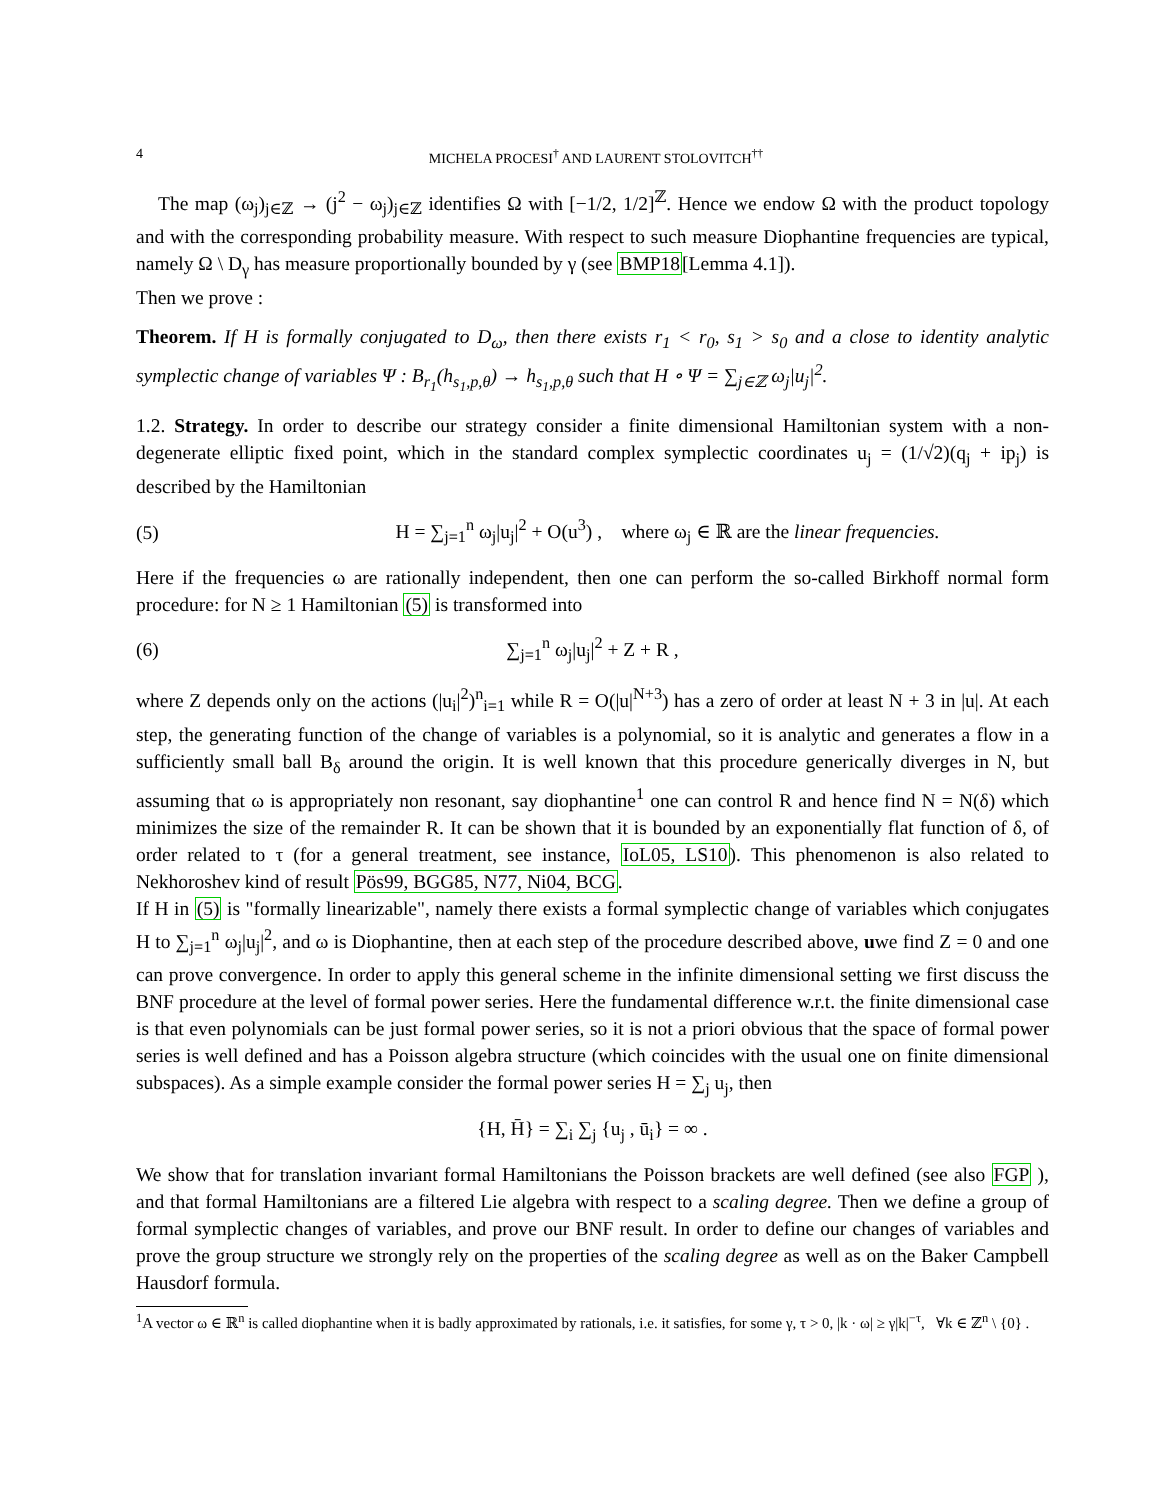4 MICHELA PROCESI<sup>†</sup> AND LAURENT STOLOVITCH<sup>††</sup>
The map (ω<sub>j</sub>)<sub>j∈ℤ</sub> → (j<sup>2</sup> − ω<sub>j</sub>)<sub>j∈ℤ</sub> identifies Ω with [−1/2, 1/2]<sup>ℤ</sup>. Hence we endow Ω with the product topology and with the corresponding probability measure. With respect to such measure Diophantine frequencies are typical, namely Ω \ D<sub>γ</sub> has measure proportionally bounded by γ (see BMP18[Lemma 4.1]).
Then we prove :
Theorem. If H is formally conjugated to D<sub>ω</sub>, then there exists r<sub>1</sub> < r<sub>0</sub>, s<sub>1</sub> > s<sub>0</sub> and a close to identity analytic symplectic change of variables Ψ : B<sub>r<sub>1</sub></sub>(h<sub>s<sub>1</sub>,p,θ</sub>) → h<sub>s<sub>1</sub>,p,θ</sub> such that H ∘ Ψ = ∑<sub>j∈ℤ</sub> ω<sub>j</sub>|u<sub>j</sub>|<sup>2</sup>.
1.2. Strategy. In order to describe our strategy consider a finite dimensional Hamiltonian system with a non-degenerate elliptic fixed point, which in the standard complex symplectic coordinates u<sub>j</sub> = (1/√2)(q<sub>j</sub> + ip<sub>j</sub>) is described by the Hamiltonian
(5) H = ∑<sub>j=1</sub><sup>n</sup> ω<sub>j</sub>|u<sub>j</sub>|<sup>2</sup> + O(u<sup>3</sup>) , where ω<sub>j</sub> ∈ ℝ are the linear frequencies.
Here if the frequencies ω are rationally independent, then one can perform the so-called Birkhoff normal form procedure: for N ≥ 1 Hamiltonian (5) is transformed into
(6) ∑<sub>j=1</sub><sup>n</sup> ω<sub>j</sub>|u<sub>j</sub>|<sup>2</sup> + Z + R ,
where Z depends only on the actions (|u<sub>i</sub>|<sup>2</sup>)<sup>n</sup><sub>i=1</sub> while R = O(|u|<sup>N+3</sup>) has a zero of order at least N + 3 in |u|. At each step, the generating function of the change of variables is a polynomial, so it is analytic and generates a flow in a sufficiently small ball B<sub>δ</sub> around the origin. It is well known that this procedure generically diverges in N, but assuming that ω is appropriately non resonant, say diophantine<sup>1</sup> one can control R and hence find N = N(δ) which minimizes the size of the remainder R. It can be shown that it is bounded by an exponentially flat function of δ, of order related to τ (for a general treatment, see instance, IoL05, LS10). This phenomenon is also related to Nekhoroshev kind of result Pös99, BGG85, N77, Ni04, BCG.
If H in (5) is "formally linearizable", namely there exists a formal symplectic change of variables which conjugates H to ∑<sub>j=1</sub><sup>n</sup> ω<sub>j</sub>|u<sub>j</sub>|<sup>2</sup>, and ω is Diophantine, then at each step of the procedure described above, uwe find Z = 0 and one can prove convergence. In order to apply this general scheme in the infinite dimensional setting we first discuss the BNF procedure at the level of formal power series. Here the fundamental difference w.r.t. the finite dimensional case is that even polynomials can be just formal power series, so it is not a priori obvious that the space of formal power series is well defined and has a Poisson algebra structure (which coincides with the usual one on finite dimensional subspaces). As a simple example consider the formal power series H = ∑<sub>j</sub> u<sub>j</sub>, then
{H, H̄} = ∑<sub>i</sub> ∑<sub>j</sub> {u<sub>j</sub> , ū<sub>i</sub>} = ∞ .
We show that for translation invariant formal Hamiltonians the Poisson brackets are well defined (see also FGP ), and that formal Hamiltonians are a filtered Lie algebra with respect to a scaling degree. Then we define a group of formal symplectic changes of variables, and prove our BNF result. In order to define our changes of variables and prove the group structure we strongly rely on the properties of the scaling degree as well as on the Baker Campbell Hausdorf formula.
<sup>1</sup> A vector ω ∈ ℝ<sup>n</sup> is called diophantine when it is badly approximated by rationals, i.e. it satisfies, for some γ, τ > 0, |k · ω| ≥ γ|k|<sup>−τ</sup>, ∀k ∈ ℤ<sup>n</sup> \ {0} .